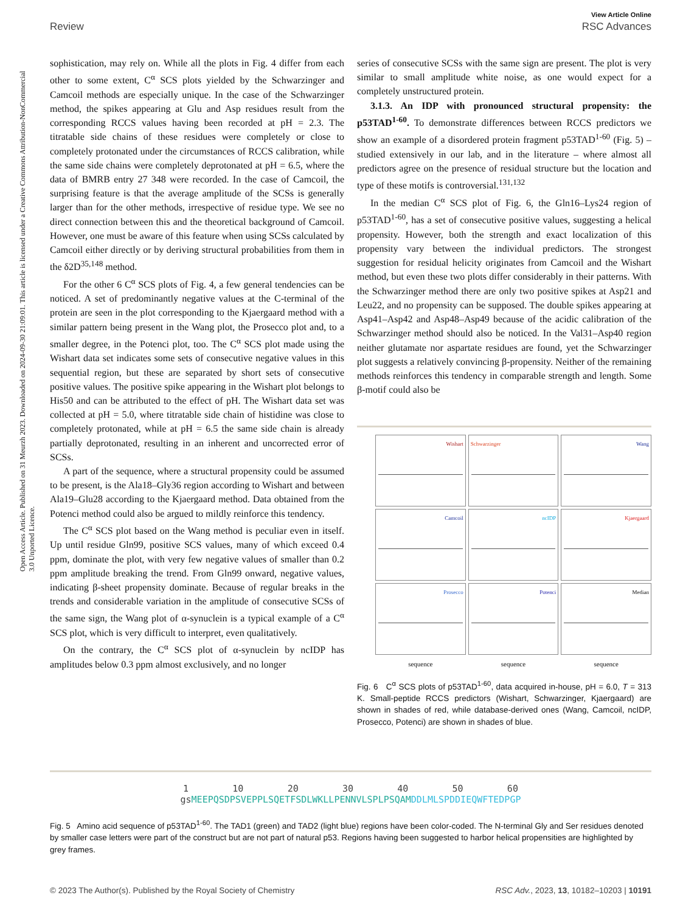View Article Online
Review RSC Advances
Open Access Article. Published on 31 Meurzh 2023. Downloaded on 2024-09-30 21:09:01. This article is licensed under a Creative Commons Attribution-NonCommercial 3.0 Unported Licence.
sophistication, may rely on. While all the plots in Fig. 4 differ from each other to some extent, C<sup>α</sup> SCS plots yielded by the Schwarzinger and Camcoil methods are especially unique. In the case of the Schwarzinger method, the spikes appearing at Glu and Asp residues result from the corresponding RCCS values having been recorded at pH = 2.3. The titratable side chains of these residues were completely or close to completely protonated under the circumstances of RCCS calibration, while the same side chains were completely deprotonated at pH = 6.5, where the data of BMRB entry 27 348 were recorded. In the case of Camcoil, the surprising feature is that the average amplitude of the SCSs is generally larger than for the other methods, irrespective of residue type. We see no direct connection between this and the theoretical background of Camcoil. However, one must be aware of this feature when using SCSs calculated by Camcoil either directly or by deriving structural probabilities from them in the δ2D<sup>35,148</sup> method.
For the other 6 C<sup>α</sup> SCS plots of Fig. 4, a few general tendencies can be noticed. A set of predominantly negative values at the C-terminal of the protein are seen in the plot corresponding to the Kjaergaard method with a similar pattern being present in the Wang plot, the Prosecco plot and, to a smaller degree, in the Potenci plot, too. The C<sup>α</sup> SCS plot made using the Wishart data set indicates some sets of consecutive negative values in this sequential region, but these are separated by short sets of consecutive positive values. The positive spike appearing in the Wishart plot belongs to His50 and can be attributed to the effect of pH. The Wishart data set was collected at pH = 5.0, where titratable side chain of histidine was close to completely protonated, while at pH = 6.5 the same side chain is already partially deprotonated, resulting in an inherent and uncorrected error of SCSs.
A part of the sequence, where a structural propensity could be assumed to be present, is the Ala18–Gly36 region according to Wishart and between Ala19–Glu28 according to the Kjaergaard method. Data obtained from the Potenci method could also be argued to mildly reinforce this tendency.
The C<sup>α</sup> SCS plot based on the Wang method is peculiar even in itself. Up until residue Gln99, positive SCS values, many of which exceed 0.4 ppm, dominate the plot, with very few negative values of smaller than 0.2 ppm amplitude breaking the trend. From Gln99 onward, negative values, indicating β-sheet propensity dominate. Because of regular breaks in the trends and considerable variation in the amplitude of consecutive SCSs of the same sign, the Wang plot of α-synuclein is a typical example of a C<sup>α</sup> SCS plot, which is very difficult to interpret, even qualitatively.
On the contrary, the C<sup>α</sup> SCS plot of α-synuclein by ncIDP has amplitudes below 0.3 ppm almost exclusively, and no longer
series of consecutive SCSs with the same sign are present. The plot is very similar to small amplitude white noise, as one would expect for a completely unstructured protein.
3.1.3. An IDP with pronounced structural propensity: the p53TAD<sup>1-60</sup>. To demonstrate differences between RCCS predictors we show an example of a disordered protein fragment p53TAD<sup>1-60</sup> (Fig. 5) – studied extensively in our lab, and in the literature – where almost all predictors agree on the presence of residual structure but the location and type of these motifs is controversial.<sup>131,132</sup>
In the median C<sup>α</sup> SCS plot of Fig. 6, the Gln16–Lys24 region of p53TAD<sup>1-60</sup>, has a set of consecutive positive values, suggesting a helical propensity. However, both the strength and exact localization of this propensity vary between the individual predictors. The strongest suggestion for residual helicity originates from Camcoil and the Wishart method, but even these two plots differ considerably in their patterns. With the Schwarzinger method there are only two positive spikes at Asp21 and Leu22, and no propensity can be supposed. The double spikes appearing at Asp41–Asp42 and Asp48–Asp49 because of the acidic calibration of the Schwarzinger method should also be noticed. In the Val31–Asp40 region neither glutamate nor aspartate residues are found, yet the Schwarzinger plot suggests a relatively convincing β-propensity. Neither of the remaining methods reinforces this tendency in comparable strength and length. Some β-motif could also be
Wishart
Schwarzinger
Wang
Camcoil
ncIDP
Kjaergaard
Prosecco
Potenci
Median
sequence
sequence
sequence
Fig. 6 C<sup>α</sup> SCS plots of p53TAD<sup>1-60</sup>, data acquired in-house, pH = 6.0, T = 313 K. Small-peptide RCCS predictors (Wishart, Schwarzinger, Kjaergaard) are shown in shades of red, while database-derived ones (Wang, Camcoil, ncIDP, Prosecco, Potenci) are shown in shades of blue.
1 10 20 30 40 50 60
gs MEEPQSDPSVEPPLSQETFSDLWKLLPENNVLSPLPSQAMDDLMLSPDDIEQWFTEDPGP
Fig. 5 Amino acid sequence of p53TAD<sup>1-60</sup>. The TAD1 (green) and TAD2 (light blue) regions have been color-coded. The N-terminal Gly and Ser residues denoted by smaller case letters were part of the construct but are not part of natural p53. Regions having been suggested to harbor helical propensities are highlighted by grey frames.
© 2023 The Author(s). Published by the Royal Society of Chemistry RSC Adv., 2023, 13, 10182–10203 | 10191